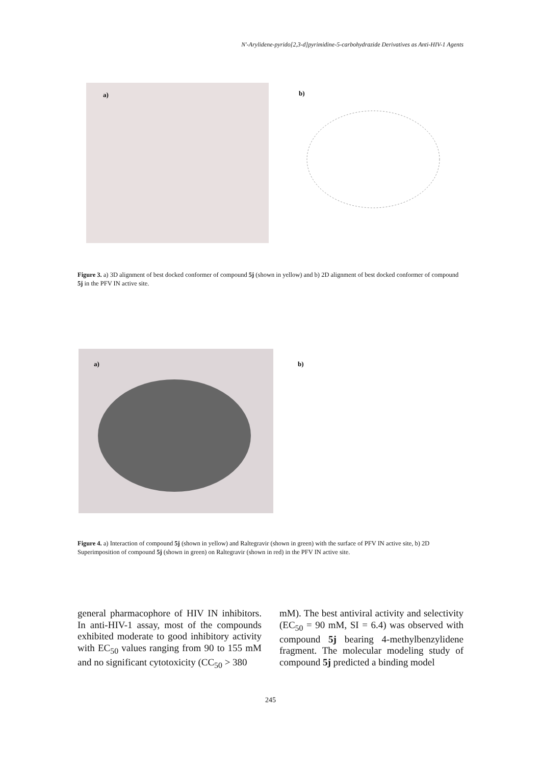N′-Arylidene-pyrido[2,3-d]pyrimidine-5-carbohydrazide Derivatives as Anti-HIV-1 Agents
a)
b)
Figure 3. a) 3D alignment of best docked conformer of compound 5j (shown in yellow) and b) 2D alignment of best docked conformer of compound 5j in the PFV IN active site.
a)
b)
Figure 4. a) Interaction of compound 5j (shown in yellow) and Raltegravir (shown in green) with the surface of PFV IN active site, b) 2D Superimposition of compound 5j (shown in green) on Raltegravir (shown in red) in the PFV IN active site.
general pharmacophore of HIV IN inhibitors. In anti-HIV-1 assay, most of the compounds exhibited moderate to good inhibitory activity with EC<sub>50</sub> values ranging from 90 to 155 mM and no significant cytotoxicity (CC<sub>50</sub> > 380
mM). The best antiviral activity and selectivity (EC<sub>50</sub> = 90 mM, SI = 6.4) was observed with compound 5j bearing 4-methylbenzylidene fragment. The molecular modeling study of compound 5j predicted a binding model
245